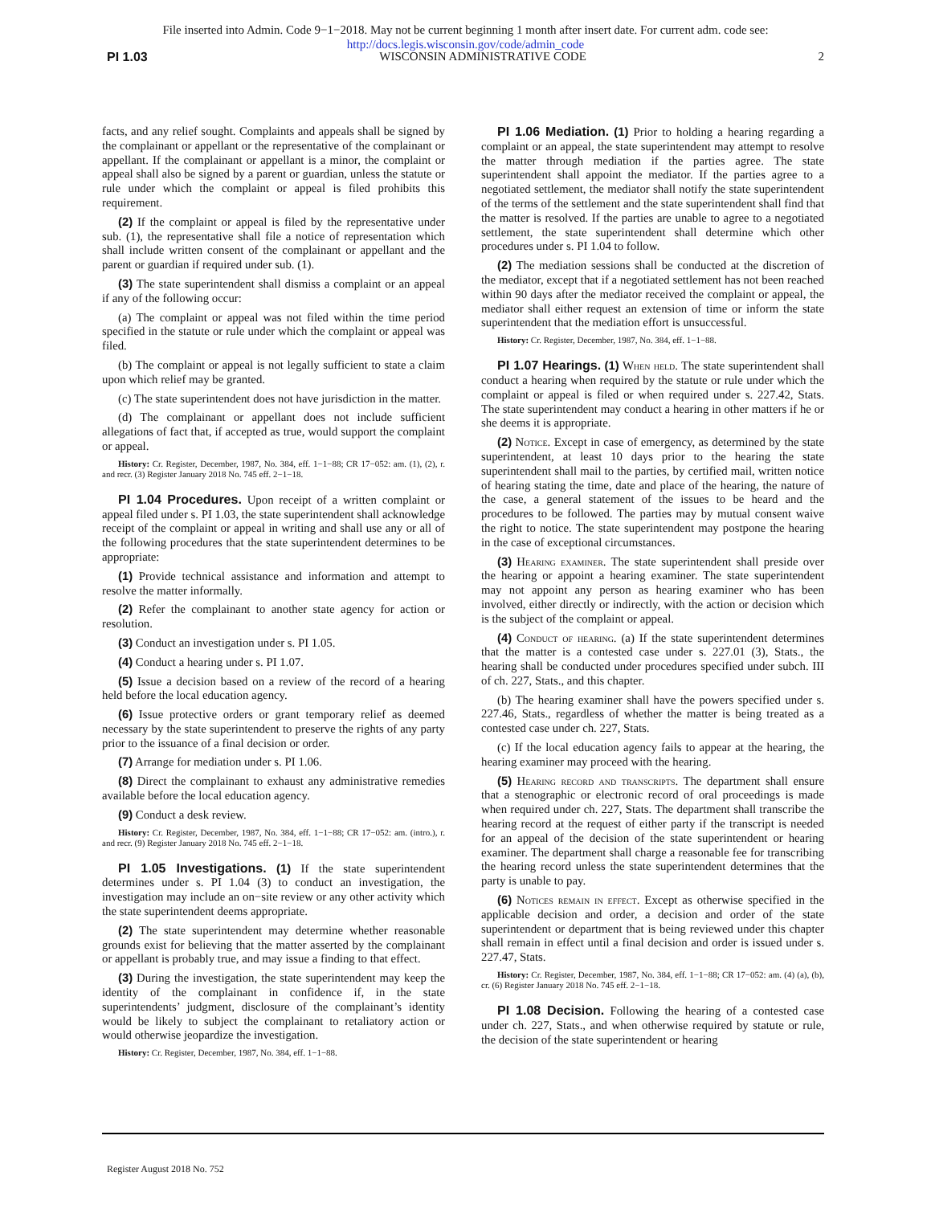File inserted into Admin. Code 9−1−2018. May not be current beginning 1 month after insert date. For current adm. code see:
http://docs.legis.wisconsin.gov/code/admin_code
PI 1.03 WISCONSIN ADMINISTRATIVE CODE 2
facts, and any relief sought. Complaints and appeals shall be signed by the complainant or appellant or the representative of the complainant or appellant. If the complainant or appellant is a minor, the complaint or appeal shall also be signed by a parent or guardian, unless the statute or rule under which the complaint or appeal is filed prohibits this requirement.
(2) If the complaint or appeal is filed by the representative under sub. (1), the representative shall file a notice of representation which shall include written consent of the complainant or appellant and the parent or guardian if required under sub. (1).
(3) The state superintendent shall dismiss a complaint or an appeal if any of the following occur:
(a) The complaint or appeal was not filed within the time period specified in the statute or rule under which the complaint or appeal was filed.
(b) The complaint or appeal is not legally sufficient to state a claim upon which relief may be granted.
(c) The state superintendent does not have jurisdiction in the matter.
(d) The complainant or appellant does not include sufficient allegations of fact that, if accepted as true, would support the complaint or appeal.
History: Cr. Register, December, 1987, No. 384, eff. 1−1−88; CR 17−052: am. (1), (2), r. and recr. (3) Register January 2018 No. 745 eff. 2−1−18.
PI 1.04 Procedures. Upon receipt of a written complaint or appeal filed under s. PI 1.03, the state superintendent shall acknowledge receipt of the complaint or appeal in writing and shall use any or all of the following procedures that the state superintendent determines to be appropriate:
(1) Provide technical assistance and information and attempt to resolve the matter informally.
(2) Refer the complainant to another state agency for action or resolution.
(3) Conduct an investigation under s. PI 1.05.
(4) Conduct a hearing under s. PI 1.07.
(5) Issue a decision based on a review of the record of a hearing held before the local education agency.
(6) Issue protective orders or grant temporary relief as deemed necessary by the state superintendent to preserve the rights of any party prior to the issuance of a final decision or order.
(7) Arrange for mediation under s. PI 1.06.
(8) Direct the complainant to exhaust any administrative remedies available before the local education agency.
(9) Conduct a desk review.
History: Cr. Register, December, 1987, No. 384, eff. 1−1−88; CR 17−052: am. (intro.), r. and recr. (9) Register January 2018 No. 745 eff. 2−1−18.
PI 1.05 Investigations. (1) If the state superintendent determines under s. PI 1.04 (3) to conduct an investigation, the investigation may include an on−site review or any other activity which the state superintendent deems appropriate.
(2) The state superintendent may determine whether reasonable grounds exist for believing that the matter asserted by the complainant or appellant is probably true, and may issue a finding to that effect.
(3) During the investigation, the state superintendent may keep the identity of the complainant in confidence if, in the state superintendents’ judgment, disclosure of the complainant’s identity would be likely to subject the complainant to retaliatory action or would otherwise jeopardize the investigation.
History: Cr. Register, December, 1987, No. 384, eff. 1−1−88.
PI 1.06 Mediation. (1) Prior to holding a hearing regarding a complaint or an appeal, the state superintendent may attempt to resolve the matter through mediation if the parties agree. The state superintendent shall appoint the mediator. If the parties agree to a negotiated settlement, the mediator shall notify the state superintendent of the terms of the settlement and the state superintendent shall find that the matter is resolved. If the parties are unable to agree to a negotiated settlement, the state superintendent shall determine which other procedures under s. PI 1.04 to follow.
(2) The mediation sessions shall be conducted at the discretion of the mediator, except that if a negotiated settlement has not been reached within 90 days after the mediator received the complaint or appeal, the mediator shall either request an extension of time or inform the state superintendent that the mediation effort is unsuccessful.
History: Cr. Register, December, 1987, No. 384, eff. 1−1−88.
PI 1.07 Hearings. (1) When held. The state superintendent shall conduct a hearing when required by the statute or rule under which the complaint or appeal is filed or when required under s. 227.42, Stats. The state superintendent may conduct a hearing in other matters if he or she deems it is appropriate.
(2) Notice. Except in case of emergency, as determined by the state superintendent, at least 10 days prior to the hearing the state superintendent shall mail to the parties, by certified mail, written notice of hearing stating the time, date and place of the hearing, the nature of the case, a general statement of the issues to be heard and the procedures to be followed. The parties may by mutual consent waive the right to notice. The state superintendent may postpone the hearing in the case of exceptional circumstances.
(3) Hearing examiner. The state superintendent shall preside over the hearing or appoint a hearing examiner. The state superintendent may not appoint any person as hearing examiner who has been involved, either directly or indirectly, with the action or decision which is the subject of the complaint or appeal.
(4) Conduct of hearing. (a) If the state superintendent determines that the matter is a contested case under s. 227.01 (3), Stats., the hearing shall be conducted under procedures specified under subch. III of ch. 227, Stats., and this chapter.
(b) The hearing examiner shall have the powers specified under s. 227.46, Stats., regardless of whether the matter is being treated as a contested case under ch. 227, Stats.
(c) If the local education agency fails to appear at the hearing, the hearing examiner may proceed with the hearing.
(5) Hearing record and transcripts. The department shall ensure that a stenographic or electronic record of oral proceedings is made when required under ch. 227, Stats. The department shall transcribe the hearing record at the request of either party if the transcript is needed for an appeal of the decision of the state superintendent or hearing examiner. The department shall charge a reasonable fee for transcribing the hearing record unless the state superintendent determines that the party is unable to pay.
(6) Notices remain in effect. Except as otherwise specified in the applicable decision and order, a decision and order of the state superintendent or department that is being reviewed under this chapter shall remain in effect until a final decision and order is issued under s. 227.47, Stats.
History: Cr. Register, December, 1987, No. 384, eff. 1−1−88; CR 17−052: am. (4) (a), (b), cr. (6) Register January 2018 No. 745 eff. 2−1−18.
PI 1.08 Decision. Following the hearing of a contested case under ch. 227, Stats., and when otherwise required by statute or rule, the decision of the state superintendent or hearing
Register August 2018 No. 752